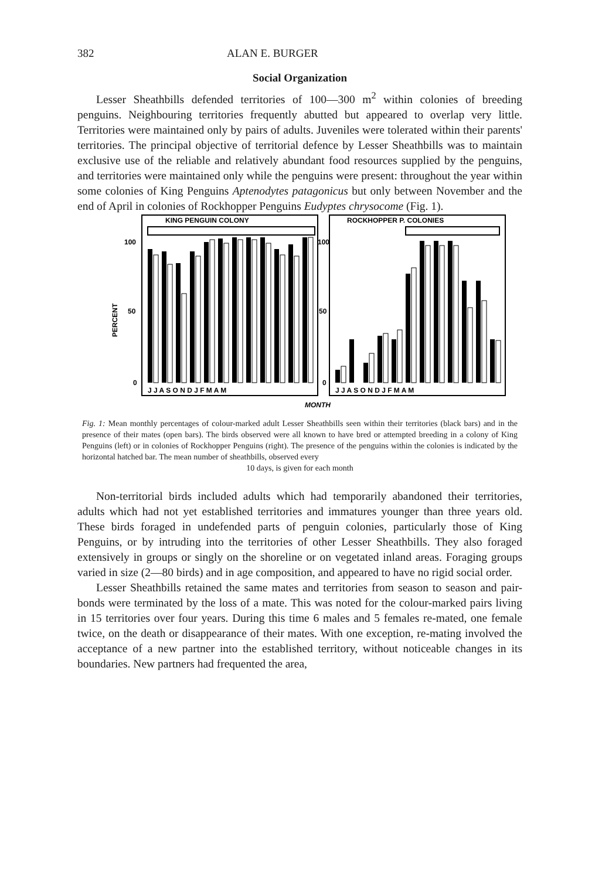382 ALAN E. BURGER
Social Organization
Lesser Sheathbills defended territories of 100—300 m<sup>2</sup> within colonies of breeding penguins. Neighbouring territories frequently abutted but appeared to overlap very little. Territories were maintained only by pairs of adults. Juveniles were tolerated within their parents' territories. The principal objective of territorial defence by Lesser Sheathbills was to maintain exclusive use of the reliable and relatively abundant food resources supplied by the penguins, and territories were maintained only while the penguins were present: throughout the year within some colonies of King Penguins Aptenodytes patagonicus but only between November and the end of April in colonies of Rockhopper Penguins Eudyptes chrysocome (Fig. 1).
KING PENGUIN COLONY
ROCKHOPPER P. COLONIES
100
50
0
100
50
0
PERCENT
J J A S O N D J F M A M
J J A S O N D J F M A M
MONTH
Fig. 1: Mean monthly percentages of colour-marked adult Lesser Sheathbills seen within their territories (black bars) and in the presence of their mates (open bars). The birds observed were all known to have bred or attempted breeding in a colony of King Penguins (left) or in colonies of Rockhopper Penguins (right). The presence of the penguins within the colonies is indicated by the horizontal hatched bar. The mean number of sheathbills, observed every
10 days, is given for each month
Non-territorial birds included adults which had temporarily abandoned their territories, adults which had not yet established territories and immatures younger than three years old. These birds foraged in undefended parts of penguin colonies, particularly those of King Penguins, or by intruding into the territories of other Lesser Sheathbills. They also foraged extensively in groups or singly on the shoreline or on vegetated inland areas. Foraging groups varied in size (2—80 birds) and in age composition, and appeared to have no rigid social order.
Lesser Sheathbills retained the same mates and territories from season to season and pair-bonds were terminated by the loss of a mate. This was noted for the colour-marked pairs living in 15 territories over four years. During this time 6 males and 5 females re-mated, one female twice, on the death or disappearance of their mates. With one exception, re-mating involved the acceptance of a new partner into the established territory, without noticeable changes in its boundaries. New partners had frequented the area,